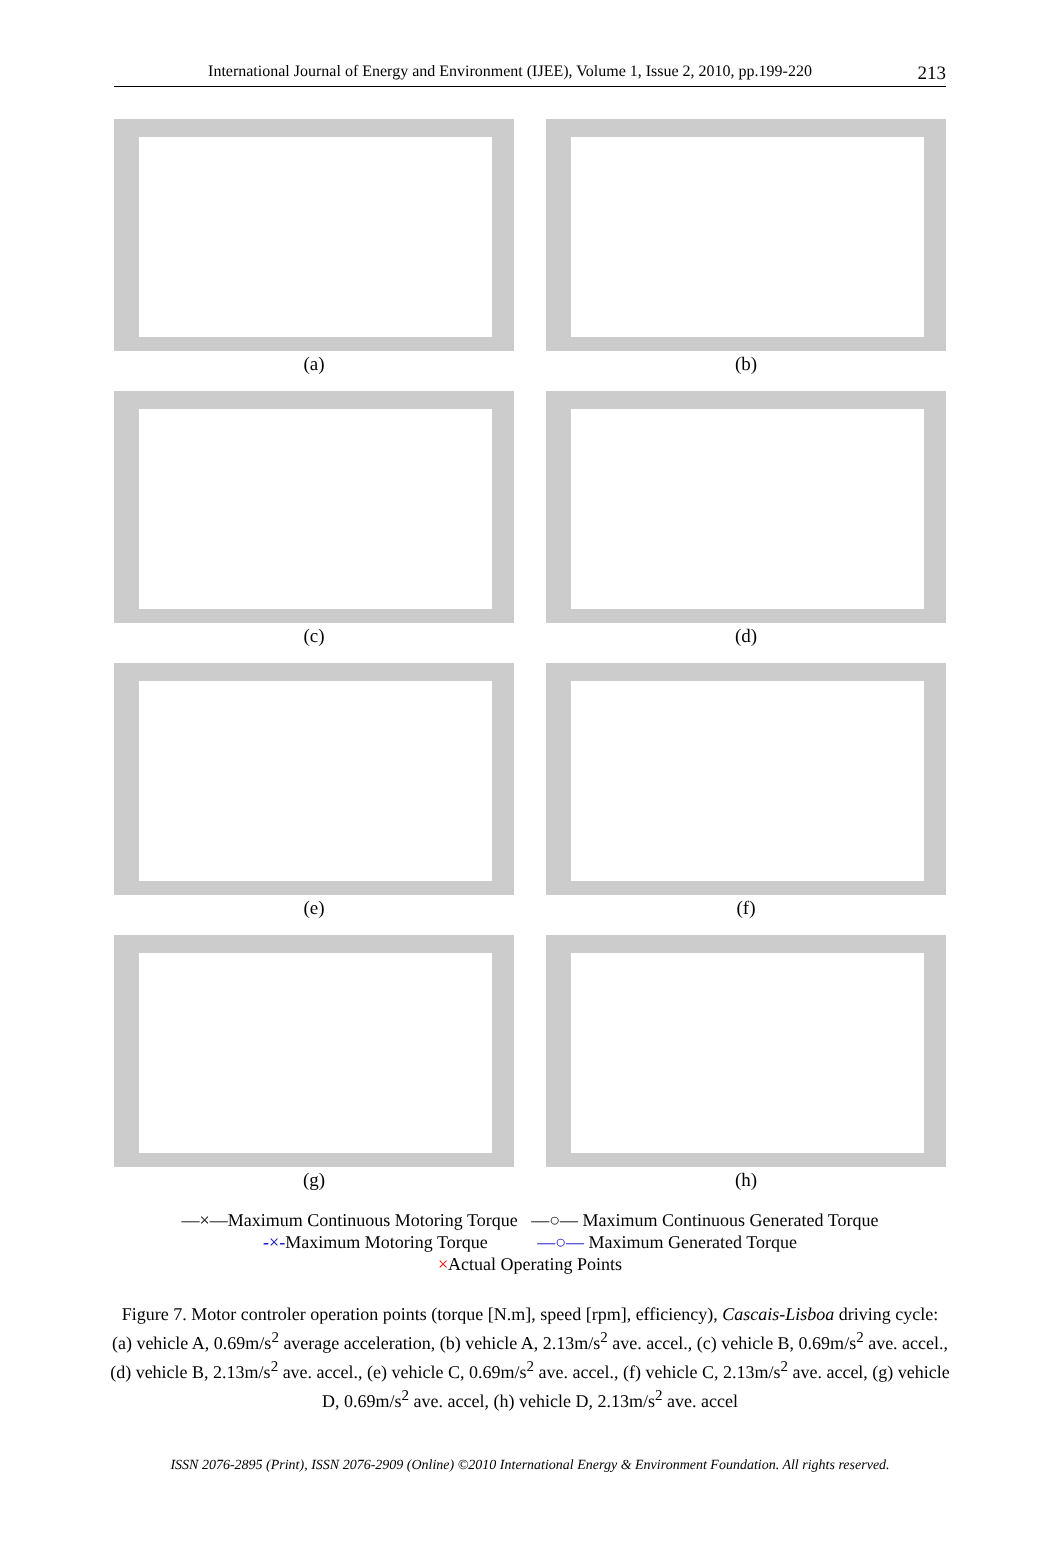International Journal of Energy and Environment (IJEE), Volume 1, Issue 2, 2010, pp.199-220
213
(a)
(b)
(c)
(d)
(e)
(f)
(g)
(h)
—×—Maximum Continuous Motoring Torque —○— Maximum Continuous Generated Torque
-×-Maximum Motoring Torque —○— Maximum Generated Torque
×Actual Operating Points
Figure 7. Motor controler operation points (torque [N.m], speed [rpm], efficiency), Cascais-Lisboa driving cycle: (a) vehicle A, 0.69m/s<sup>2</sup> average acceleration, (b) vehicle A, 2.13m/s<sup>2</sup> ave. accel., (c) vehicle B, 0.69m/s<sup>2</sup> ave. accel., (d) vehicle B, 2.13m/s<sup>2</sup> ave. accel., (e) vehicle C, 0.69m/s<sup>2</sup> ave. accel., (f) vehicle C, 2.13m/s<sup>2</sup> ave. accel, (g) vehicle D, 0.69m/s<sup>2</sup> ave. accel, (h) vehicle D, 2.13m/s<sup>2</sup> ave. accel
ISSN 2076-2895 (Print), ISSN 2076-2909 (Online) ©2010 International Energy & Environment Foundation. All rights reserved.